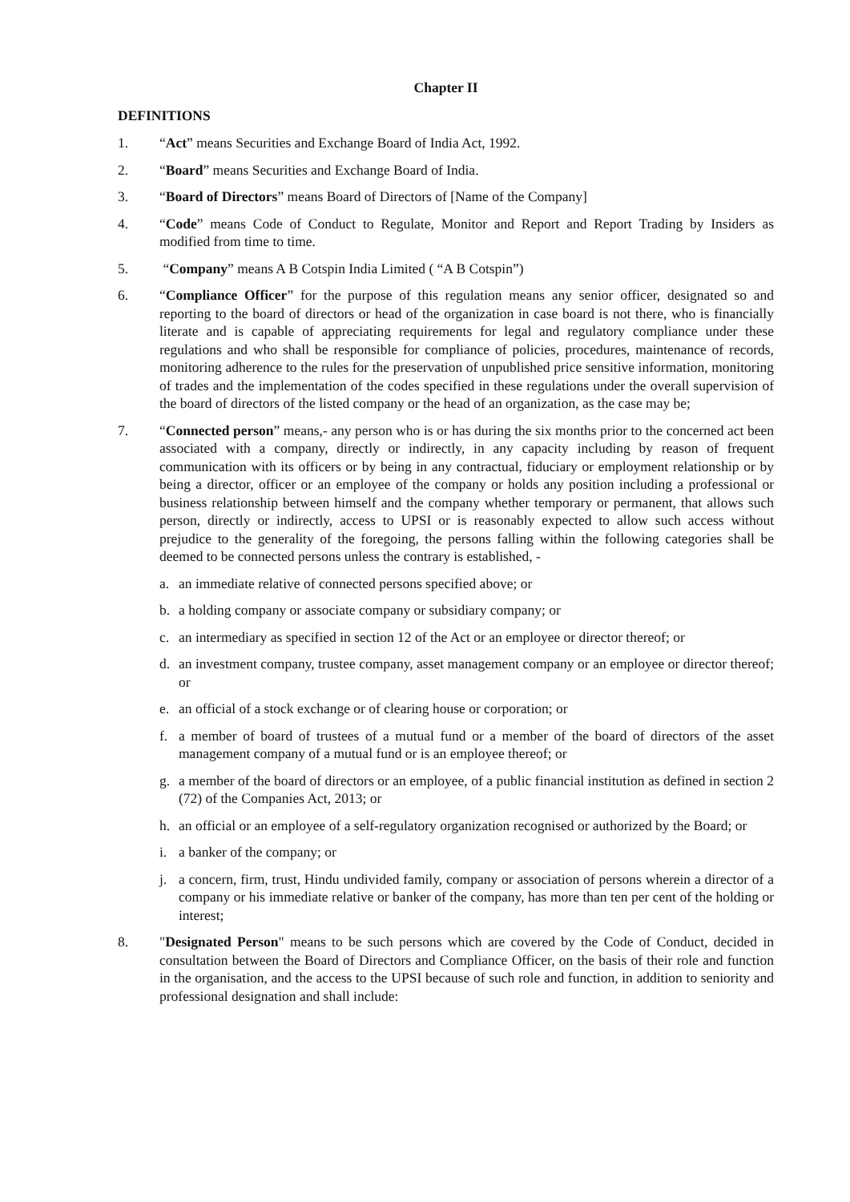Chapter II
DEFINITIONS
1. “Act” means Securities and Exchange Board of India Act, 1992.
2. “Board” means Securities and Exchange Board of India.
3. “Board of Directors” means Board of Directors of [Name of the Company]
4. “Code” means Code of Conduct to Regulate, Monitor and Report and Report Trading by Insiders as modified from time to time.
5. “Company” means A B Cotspin India Limited ( “A B Cotspin”)
6. “Compliance Officer” for the purpose of this regulation means any senior officer, designated so and reporting to the board of directors or head of the organization in case board is not there, who is financially literate and is capable of appreciating requirements for legal and regulatory compliance under these regulations and who shall be responsible for compliance of policies, procedures, maintenance of records, monitoring adherence to the rules for the preservation of unpublished price sensitive information, monitoring of trades and the implementation of the codes specified in these regulations under the overall supervision of the board of directors of the listed company or the head of an organization, as the case may be;
7. “Connected person” means,- any person who is or has during the six months prior to the concerned act been associated with a company, directly or indirectly, in any capacity including by reason of frequent communication with its officers or by being in any contractual, fiduciary or employment relationship or by being a director, officer or an employee of the company or holds any position including a professional or business relationship between himself and the company whether temporary or permanent, that allows such person, directly or indirectly, access to UPSI or is reasonably expected to allow such access without prejudice to the generality of the foregoing, the persons falling within the following categories shall be deemed to be connected persons unless the contrary is established, -
a. an immediate relative of connected persons specified above; or
b. a holding company or associate company or subsidiary company; or
c. an intermediary as specified in section 12 of the Act or an employee or director thereof; or
d. an investment company, trustee company, asset management company or an employee or director thereof; or
e. an official of a stock exchange or of clearing house or corporation; or
f. a member of board of trustees of a mutual fund or a member of the board of directors of the asset management company of a mutual fund or is an employee thereof; or
g. a member of the board of directors or an employee, of a public financial institution as defined in section 2 (72) of the Companies Act, 2013; or
h. an official or an employee of a self-regulatory organization recognised or authorized by the Board; or
i. a banker of the company; or
j. a concern, firm, trust, Hindu undivided family, company or association of persons wherein a director of a company or his immediate relative or banker of the company, has more than ten per cent of the holding or interest;
8. "Designated Person" means to be such persons which are covered by the Code of Conduct, decided in consultation between the Board of Directors and Compliance Officer, on the basis of their role and function in the organisation, and the access to the UPSI because of such role and function, in addition to seniority and professional designation and shall include: